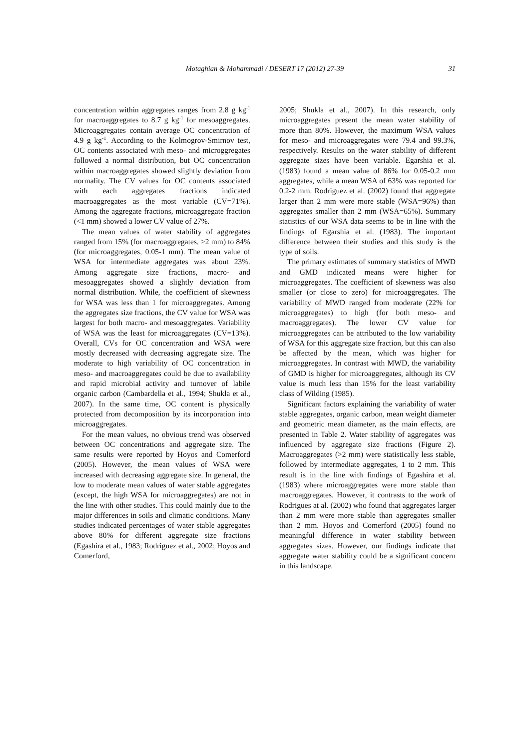Motaghian & Mohammadi / DESERT 17 (2012) 27-39 31
concentration within aggregates ranges from 2.8 g kg<sup>-1</sup> for macroaggregates to 8.7 g kg<sup>-1</sup> for mesoaggregates. Microaggregates contain average OC concentration of 4.9 g kg<sup>-1</sup>. According to the Kolmogrov-Smirnov test, OC contents associated with meso- and microggregates followed a normal distribution, but OC concentration within macroaggregates showed slightly deviation from normality. The CV values for OC contents associated with each aggregates fractions indicated macroaggregates as the most variable (CV=71%). Among the aggregate fractions, microaggregate fraction (<1 mm) showed a lower CV value of 27%.
The mean values of water stability of aggregates ranged from 15% (for macroaggregates, >2 mm) to 84% (for microaggregates, 0.05-1 mm). The mean value of WSA for intermediate aggregates was about 23%. Among aggregate size fractions, macro- and mesoaggregates showed a slightly deviation from normal distribution. While, the coefficient of skewness for WSA was less than 1 for microaggregates. Among the aggregates size fractions, the CV value for WSA was largest for both macro- and mesoaggregates. Variability of WSA was the least for microaggregates (CV=13%). Overall, CVs for OC concentration and WSA were mostly decreased with decreasing aggregate size. The moderate to high variability of OC concentration in meso- and macroaggregates could be due to availability and rapid microbial activity and turnover of labile organic carbon (Cambardella et al., 1994; Shukla et al., 2007). In the same time, OC content is physically protected from decomposition by its incorporation into microaggregates.
For the mean values, no obvious trend was observed between OC concentrations and aggregate size. The same results were reported by Hoyos and Comerford (2005). However, the mean values of WSA were increased with decreasing aggregate size. In general, the low to moderate mean values of water stable aggregates (except, the high WSA for microaggregates) are not in the line with other studies. This could mainly due to the major differences in soils and climatic conditions. Many studies indicated percentages of water stable aggregates above 80% for different aggregate size fractions (Egashira et al., 1983; Rodriguez et al., 2002; Hoyos and Comerford,
2005; Shukla et al., 2007). In this research, only microaggregates present the mean water stability of more than 80%. However, the maximum WSA values for meso- and microaggregates were 79.4 and 99.3%, respectively. Results on the water stability of different aggregate sizes have been variable. Egarshia et al. (1983) found a mean value of 86% for 0.05-0.2 mm aggregates, while a mean WSA of 63% was reported for 0.2-2 mm. Rodriguez et al. (2002) found that aggregate larger than 2 mm were more stable (WSA=96%) than aggregates smaller than 2 mm (WSA=65%). Summary statistics of our WSA data seems to be in line with the findings of Egarshia et al. (1983). The important difference between their studies and this study is the type of soils.
The primary estimates of summary statistics of MWD and GMD indicated means were higher for microaggregates. The coefficient of skewness was also smaller (or close to zero) for microaggregates. The variability of MWD ranged from moderate (22% for microaggregates) to high (for both meso- and macroaggregates). The lower CV value for microaggregates can be attributed to the low variability of WSA for this aggregate size fraction, but this can also be affected by the mean, which was higher for microaggregates. In contrast with MWD, the variability of GMD is higher for microaggregates, although its CV value is much less than 15% for the least variability class of Wilding (1985).
Significant factors explaining the variability of water stable aggregates, organic carbon, mean weight diameter and geometric mean diameter, as the main effects, are presented in Table 2. Water stability of aggregates was influenced by aggregate size fractions (Figure 2). Macroaggregates (>2 mm) were statistically less stable, followed by intermediate aggregates, 1 to 2 mm. This result is in the line with findings of Egashira et al. (1983) where microaggregates were more stable than macroaggregates. However, it contrasts to the work of Rodrigues at al. (2002) who found that aggregates larger than 2 mm were more stable than aggregates smaller than 2 mm. Hoyos and Comerford (2005) found no meaningful difference in water stability between aggregates sizes. However, our findings indicate that aggregate water stability could be a significant concern in this landscape.